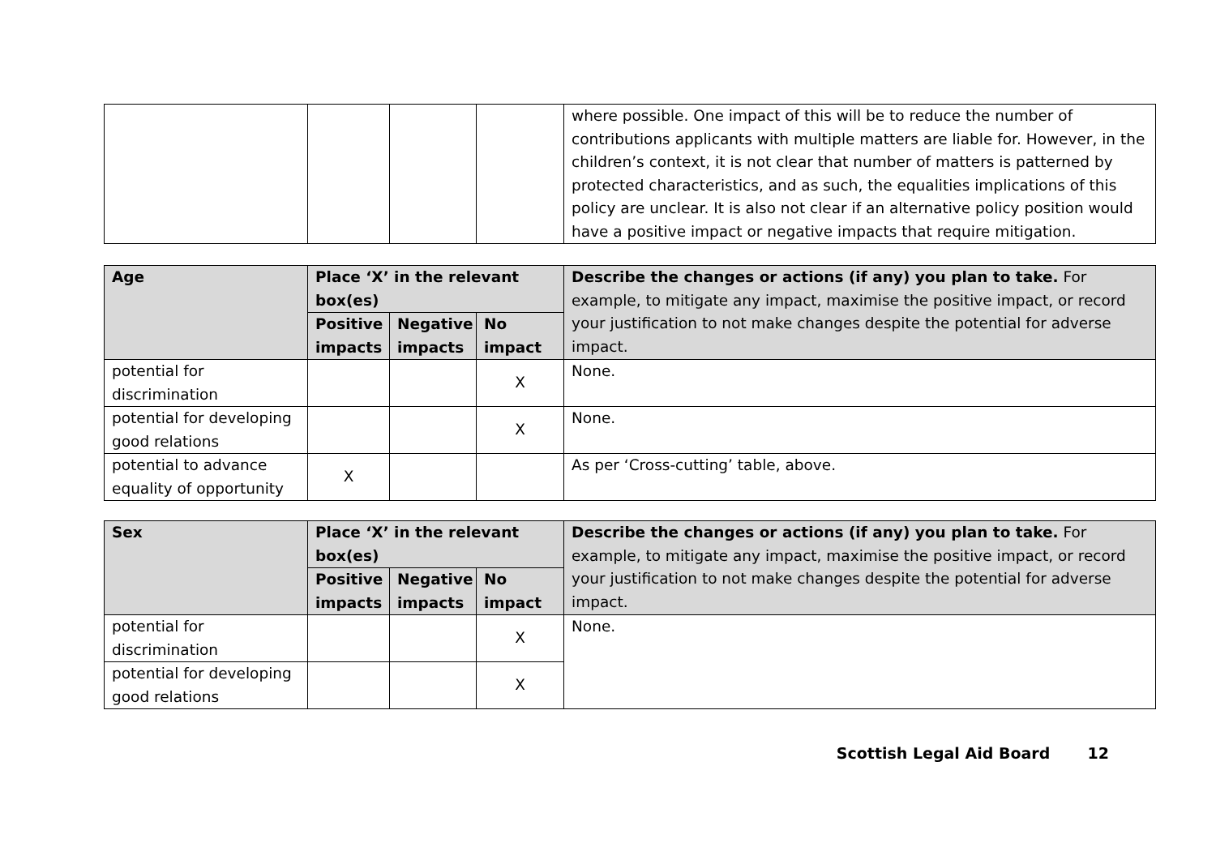| | | | | where possible. One impact of this will be to reduce the number of contributions applicants with multiple matters are liable for. However, in the children’s context, it is not clear that number of matters is patterned by protected characteristics, and as such, the equalities implications of this policy are unclear. It is also not clear if an alternative policy position would have a positive impact or negative impacts that require mitigation. |
| Age | Place ‘X’ in the relevant box(es) | | | Describe the changes or actions (if any) you plan to take. For example, to mitigate any impact, maximise the positive impact, or record your justification to not make changes despite the potential for adverse impact. |
| --- | --- | --- | --- | --- |
| | Positive impacts | Negative impacts | No impact | |
| potential for discrimination | | | X | None. |
| potential for developing good relations | | | X | None. |
| potential to advance equality of opportunity | X | | | As per ‘Cross-cutting’ table, above. |
| Sex | Place ‘X’ in the relevant box(es) | | | Describe the changes or actions (if any) you plan to take. For example, to mitigate any impact, maximise the positive impact, or record your justification to not make changes despite the potential for adverse impact. |
| --- | --- | --- | --- | --- |
| | Positive impacts | Negative impacts | No impact | |
| potential for discrimination | | | X | None. |
| potential for developing good relations | | | X | |
Scottish Legal Aid Board 12